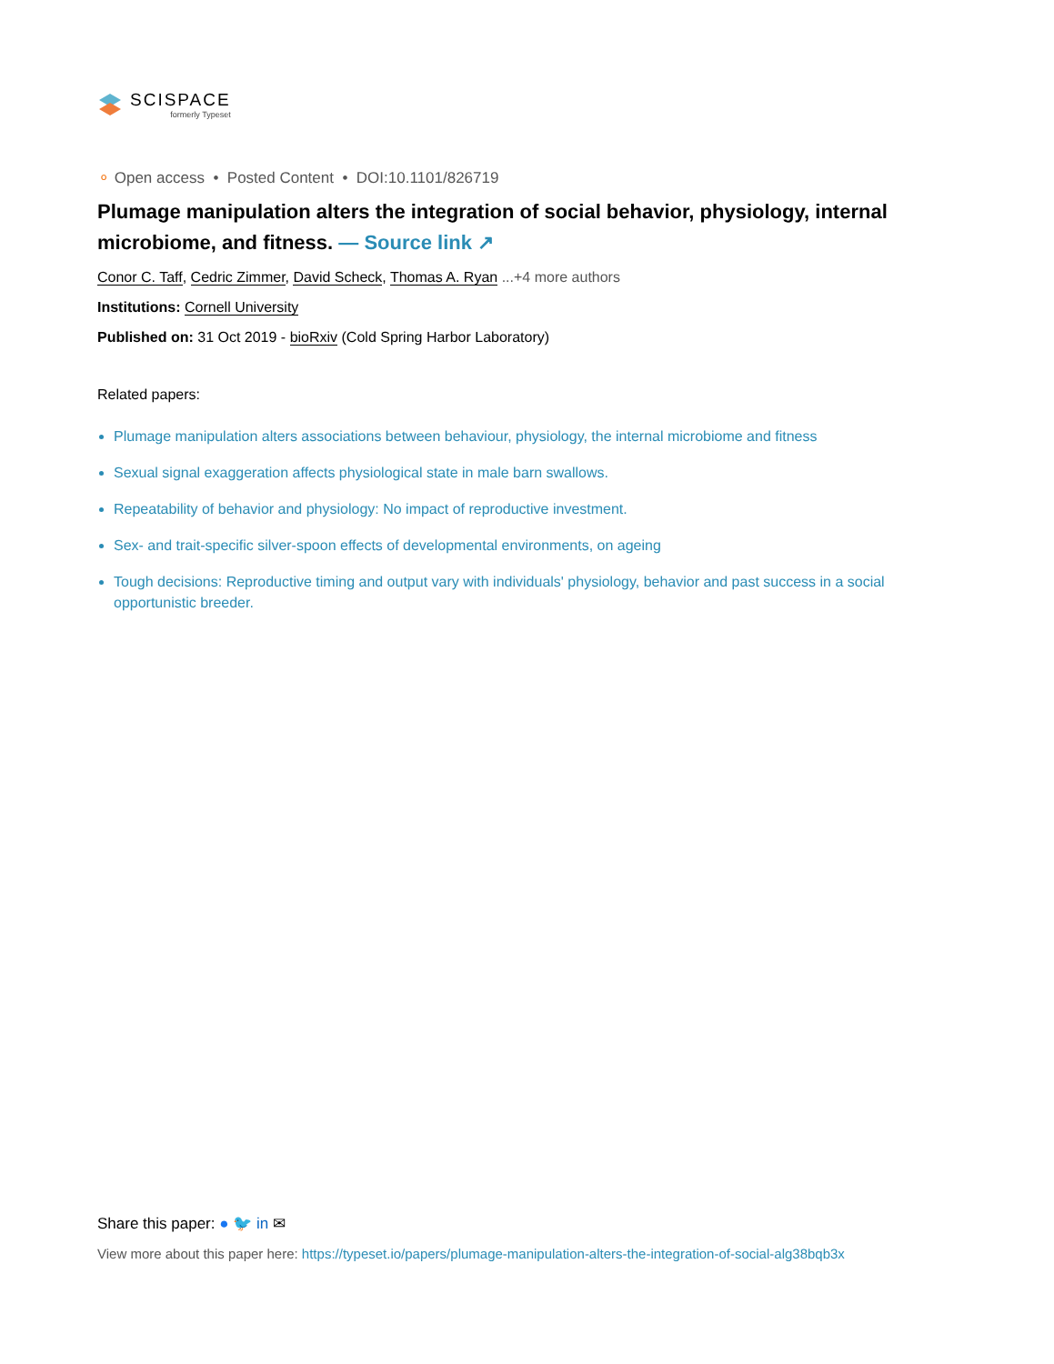SCISPACE
formerly Typeset
⚬ Open access • Posted Content • DOI:10.1101/826719
Plumage manipulation alters the integration of social behavior, physiology, internal microbiome, and fitness. — Source link ↗
Conor C. Taff, Cedric Zimmer, David Scheck, Thomas A. Ryan ...+4 more authors
Institutions: Cornell University
Published on: 31 Oct 2019 - bioRxiv (Cold Spring Harbor Laboratory)
Related papers:
Plumage manipulation alters associations between behaviour, physiology, the internal microbiome and fitness
Sexual signal exaggeration affects physiological state in male barn swallows.
Repeatability of behavior and physiology: No impact of reproductive investment.
Sex- and trait-specific silver-spoon effects of developmental environments, on ageing
Tough decisions: Reproductive timing and output vary with individuals' physiology, behavior and past success in a social opportunistic breeder.
Share this paper: ● 🐦 in ✉
View more about this paper here: https://typeset.io/papers/plumage-manipulation-alters-the-integration-of-social-alg38bqb3x